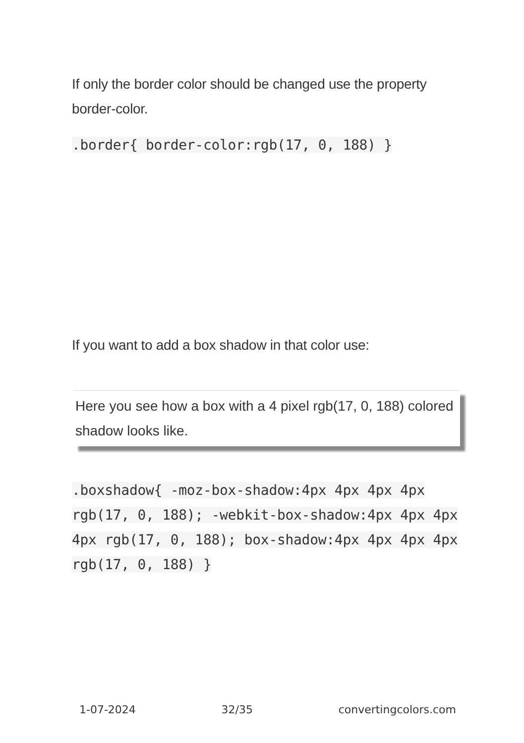If only the border color should be changed use the property border-color.
.border{ border-color:rgb(17, 0, 188) }
If you want to add a box shadow in that color use:
Here you see how a box with a 4 pixel rgb(17, 0, 188) colored shadow looks like.
.boxshadow{ -moz-box-shadow:4px 4px 4px 4px rgb(17, 0, 188); -webkit-box-shadow:4px 4px 4px 4px rgb(17, 0, 188); box-shadow:4px 4px 4px 4px rgb(17, 0, 188) }
1-07-2024 32/35 convertingcolors.com